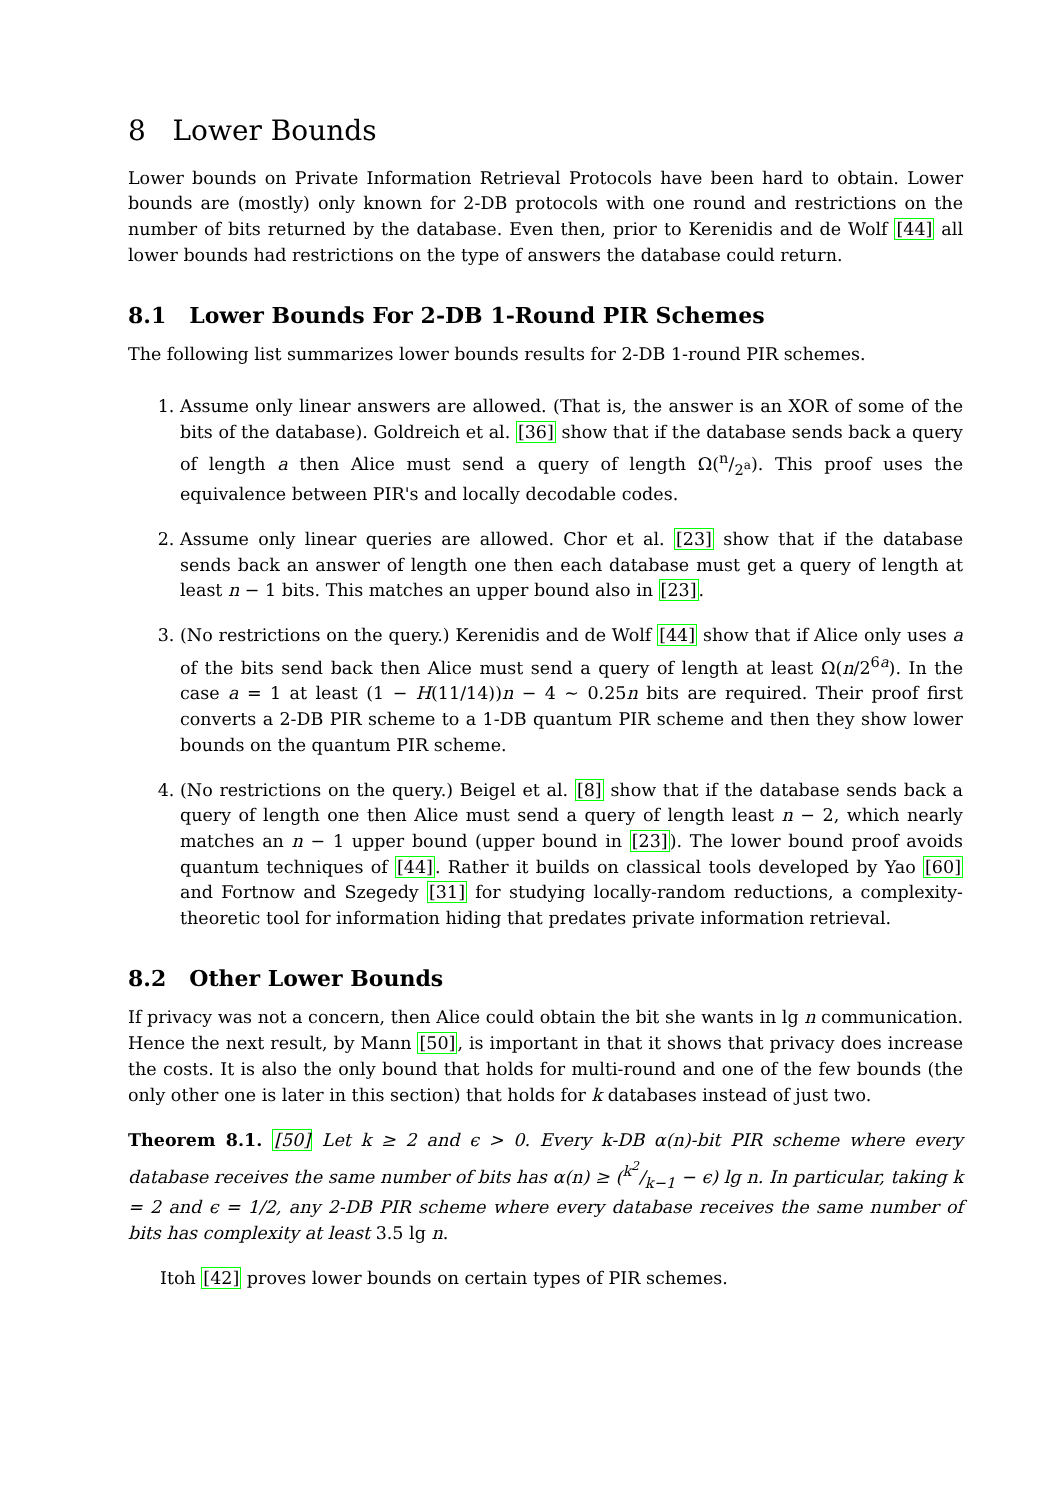8 Lower Bounds
Lower bounds on Private Information Retrieval Protocols have been hard to obtain. Lower bounds are (mostly) only known for 2-DB protocols with one round and restrictions on the number of bits returned by the database. Even then, prior to Kerenidis and de Wolf [44] all lower bounds had restrictions on the type of answers the database could return.
8.1 Lower Bounds For 2-DB 1-Round PIR Schemes
The following list summarizes lower bounds results for 2-DB 1-round PIR schemes.
1. Assume only linear answers are allowed. (That is, the answer is an XOR of some of the bits of the database). Goldreich et al. [36] show that if the database sends back a query of length a then Alice must send a query of length Ω(n/2<sup>a</sup>). This proof uses the equivalence between PIR's and locally decodable codes.
2. Assume only linear queries are allowed. Chor et al. [23] show that if the database sends back an answer of length one then each database must get a query of length at least n − 1 bits. This matches an upper bound also in [23].
3. (No restrictions on the query.) Kerenidis and de Wolf [44] show that if Alice only uses a of the bits send back then Alice must send a query of length at least Ω(n/2<sup>6a</sup>). In the case a = 1 at least (1 − H(11/14))n − 4 ∼ 0.25n bits are required. Their proof first converts a 2-DB PIR scheme to a 1-DB quantum PIR scheme and then they show lower bounds on the quantum PIR scheme.
4. (No restrictions on the query.) Beigel et al. [8] show that if the database sends back a query of length one then Alice must send a query of length least n − 2, which nearly matches an n − 1 upper bound (upper bound in [23]). The lower bound proof avoids quantum techniques of [44]. Rather it builds on classical tools developed by Yao [60] and Fortnow and Szegedy [31] for studying locally-random reductions, a complexity-theoretic tool for information hiding that predates private information retrieval.
8.2 Other Lower Bounds
If privacy was not a concern, then Alice could obtain the bit she wants in lg n communication. Hence the next result, by Mann [50], is important in that it shows that privacy does increase the costs. It is also the only bound that holds for multi-round and one of the few bounds (the only other one is later in this section) that holds for k databases instead of just two.
Theorem 8.1. [50] Let k ≥ 2 and ϵ > 0. Every k-DB α(n)-bit PIR scheme where every database receives the same number of bits has α(n) ≥ (k<sup>2</sup>/k−1 − ϵ) lg n. In particular, taking k = 2 and ϵ = 1/2, any 2-DB PIR scheme where every database receives the same number of bits has complexity at least 3.5 lg n.
Itoh [42] proves lower bounds on certain types of PIR schemes.